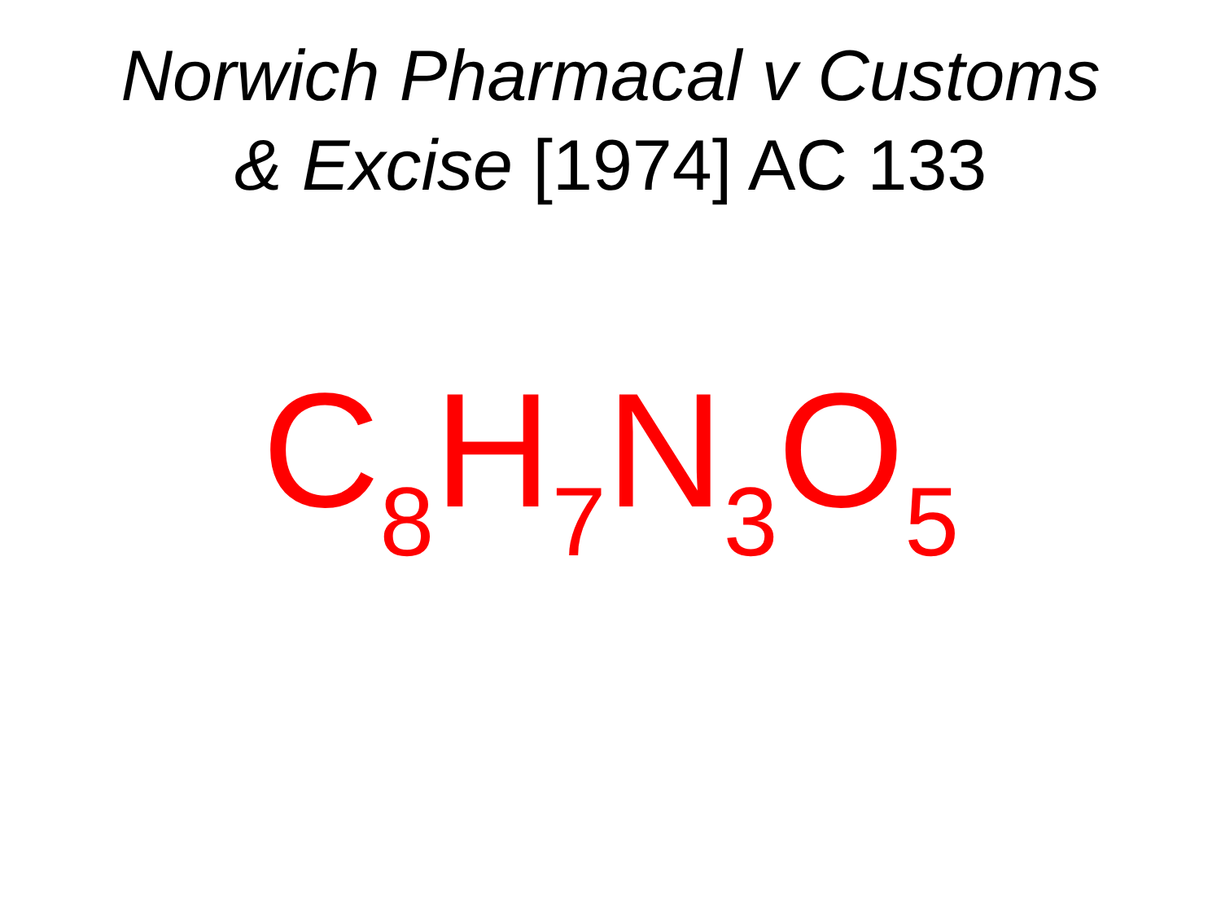Norwich Pharmacal v Customs
& Excise [1974] AC 133
C<sub>8</sub>H<sub>7</sub>N<sub>3</sub>O<sub>5</sub>